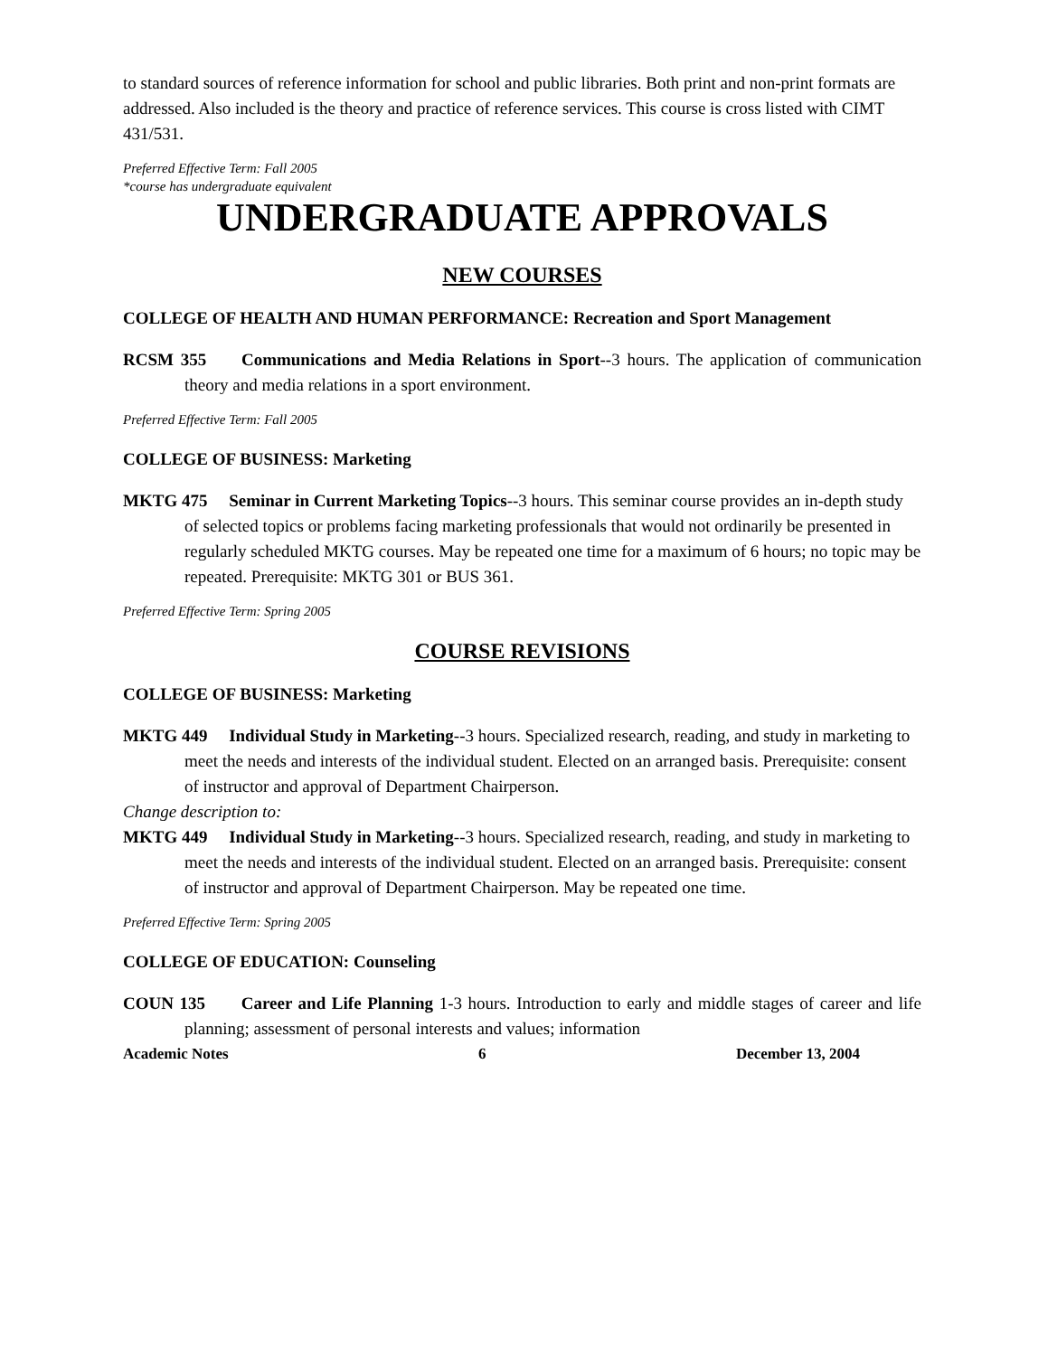to standard sources of reference information for school and public libraries. Both print and non-print formats are addressed. Also included is the theory and practice of reference services. This course is cross listed with CIMT 431/531.
Preferred Effective Term: Fall 2005
*course has undergraduate equivalent
UNDERGRADUATE APPROVALS
NEW COURSES
COLLEGE OF HEALTH AND HUMAN PERFORMANCE: Recreation and Sport Management
RCSM 355 Communications and Media Relations in Sport--3 hours. The application of communication theory and media relations in a sport environment.
Preferred Effective Term: Fall 2005
COLLEGE OF BUSINESS: Marketing
MKTG 475 Seminar in Current Marketing Topics--3 hours. This seminar course provides an in-depth study of selected topics or problems facing marketing professionals that would not ordinarily be presented in regularly scheduled MKTG courses. May be repeated one time for a maximum of 6 hours; no topic may be repeated. Prerequisite: MKTG 301 or BUS 361.
Preferred Effective Term: Spring 2005
COURSE REVISIONS
COLLEGE OF BUSINESS: Marketing
MKTG 449 Individual Study in Marketing--3 hours. Specialized research, reading, and study in marketing to meet the needs and interests of the individual student. Elected on an arranged basis. Prerequisite: consent of instructor and approval of Department Chairperson.
Change description to:
MKTG 449 Individual Study in Marketing--3 hours. Specialized research, reading, and study in marketing to meet the needs and interests of the individual student. Elected on an arranged basis. Prerequisite: consent of instructor and approval of Department Chairperson. May be repeated one time.
Preferred Effective Term: Spring 2005
COLLEGE OF EDUCATION: Counseling
COUN 135 Career and Life Planning 1-3 hours. Introduction to early and middle stages of career and life planning; assessment of personal interests and values; information
Academic Notes 6 December 13, 2004